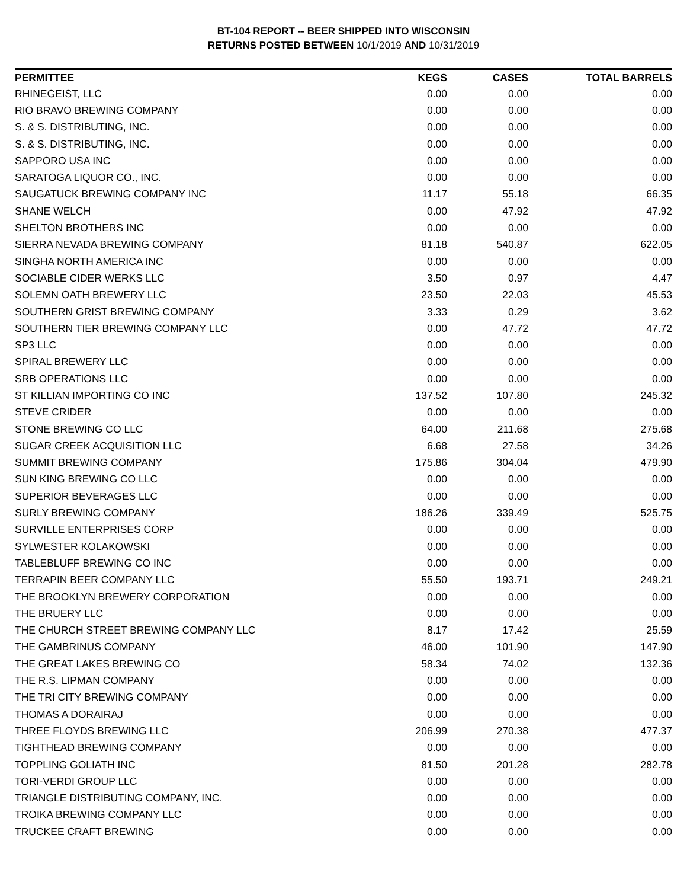BT-104 REPORT -- BEER SHIPPED INTO WISCONSIN
RETURNS POSTED BETWEEN 10/1/2019 AND 10/31/2019
| PERMITTEE | KEGS | CASES | TOTAL BARRELS |
| --- | --- | --- | --- |
| RHINEGEIST, LLC | 0.00 | 0.00 | 0.00 |
| RIO BRAVO BREWING COMPANY | 0.00 | 0.00 | 0.00 |
| S. & S. DISTRIBUTING, INC. | 0.00 | 0.00 | 0.00 |
| S. & S. DISTRIBUTING, INC. | 0.00 | 0.00 | 0.00 |
| SAPPORO USA INC | 0.00 | 0.00 | 0.00 |
| SARATOGA LIQUOR CO., INC. | 0.00 | 0.00 | 0.00 |
| SAUGATUCK BREWING COMPANY INC | 11.17 | 55.18 | 66.35 |
| SHANE WELCH | 0.00 | 47.92 | 47.92 |
| SHELTON BROTHERS INC | 0.00 | 0.00 | 0.00 |
| SIERRA NEVADA BREWING COMPANY | 81.18 | 540.87 | 622.05 |
| SINGHA NORTH AMERICA INC | 0.00 | 0.00 | 0.00 |
| SOCIABLE CIDER WERKS LLC | 3.50 | 0.97 | 4.47 |
| SOLEMN OATH BREWERY LLC | 23.50 | 22.03 | 45.53 |
| SOUTHERN GRIST BREWING COMPANY | 3.33 | 0.29 | 3.62 |
| SOUTHERN TIER BREWING COMPANY LLC | 0.00 | 47.72 | 47.72 |
| SP3 LLC | 0.00 | 0.00 | 0.00 |
| SPIRAL BREWERY LLC | 0.00 | 0.00 | 0.00 |
| SRB OPERATIONS LLC | 0.00 | 0.00 | 0.00 |
| ST KILLIAN IMPORTING CO INC | 137.52 | 107.80 | 245.32 |
| STEVE CRIDER | 0.00 | 0.00 | 0.00 |
| STONE BREWING CO LLC | 64.00 | 211.68 | 275.68 |
| SUGAR CREEK ACQUISITION LLC | 6.68 | 27.58 | 34.26 |
| SUMMIT BREWING COMPANY | 175.86 | 304.04 | 479.90 |
| SUN KING BREWING CO LLC | 0.00 | 0.00 | 0.00 |
| SUPERIOR BEVERAGES LLC | 0.00 | 0.00 | 0.00 |
| SURLY BREWING COMPANY | 186.26 | 339.49 | 525.75 |
| SURVILLE ENTERPRISES CORP | 0.00 | 0.00 | 0.00 |
| SYLWESTER KOLAKOWSKI | 0.00 | 0.00 | 0.00 |
| TABLEBLUFF BREWING CO INC | 0.00 | 0.00 | 0.00 |
| TERRAPIN BEER COMPANY LLC | 55.50 | 193.71 | 249.21 |
| THE BROOKLYN BREWERY CORPORATION | 0.00 | 0.00 | 0.00 |
| THE BRUERY LLC | 0.00 | 0.00 | 0.00 |
| THE CHURCH STREET BREWING COMPANY LLC | 8.17 | 17.42 | 25.59 |
| THE GAMBRINUS COMPANY | 46.00 | 101.90 | 147.90 |
| THE GREAT LAKES BREWING CO | 58.34 | 74.02 | 132.36 |
| THE R.S. LIPMAN COMPANY | 0.00 | 0.00 | 0.00 |
| THE TRI CITY BREWING COMPANY | 0.00 | 0.00 | 0.00 |
| THOMAS A DORAIRAJ | 0.00 | 0.00 | 0.00 |
| THREE FLOYDS BREWING LLC | 206.99 | 270.38 | 477.37 |
| TIGHTHEAD BREWING COMPANY | 0.00 | 0.00 | 0.00 |
| TOPPLING GOLIATH INC | 81.50 | 201.28 | 282.78 |
| TORI-VERDI GROUP LLC | 0.00 | 0.00 | 0.00 |
| TRIANGLE DISTRIBUTING COMPANY, INC. | 0.00 | 0.00 | 0.00 |
| TROIKA BREWING COMPANY LLC | 0.00 | 0.00 | 0.00 |
| TRUCKEE CRAFT BREWING | 0.00 | 0.00 | 0.00 |